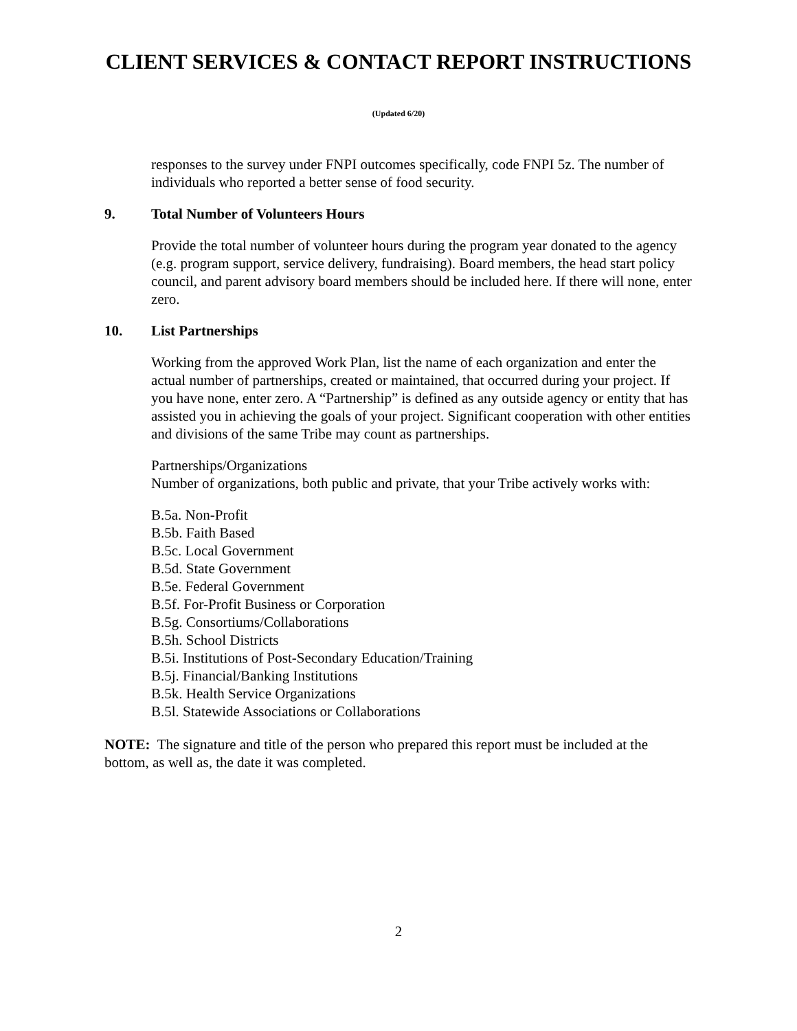CLIENT SERVICES & CONTACT REPORT INSTRUCTIONS
(Updated 6/20)
responses to the survey under FNPI outcomes specifically, code FNPI 5z. The number of individuals who reported a better sense of food security.
9. Total Number of Volunteers Hours
Provide the total number of volunteer hours during the program year donated to the agency (e.g. program support, service delivery, fundraising). Board members, the head start policy council, and parent advisory board members should be included here. If there will none, enter zero.
10. List Partnerships
Working from the approved Work Plan, list the name of each organization and enter the actual number of partnerships, created or maintained, that occurred during your project. If you have none, enter zero. A “Partnership” is defined as any outside agency or entity that has assisted you in achieving the goals of your project. Significant cooperation with other entities and divisions of the same Tribe may count as partnerships.
Partnerships/Organizations
Number of organizations, both public and private, that your Tribe actively works with:
B.5a. Non-Profit
B.5b. Faith Based
B.5c. Local Government
B.5d. State Government
B.5e. Federal Government
B.5f. For-Profit Business or Corporation
B.5g. Consortiums/Collaborations
B.5h. School Districts
B.5i. Institutions of Post-Secondary Education/Training
B.5j. Financial/Banking Institutions
B.5k. Health Service Organizations
B.5l. Statewide Associations or Collaborations
NOTE: The signature and title of the person who prepared this report must be included at the bottom, as well as, the date it was completed.
2